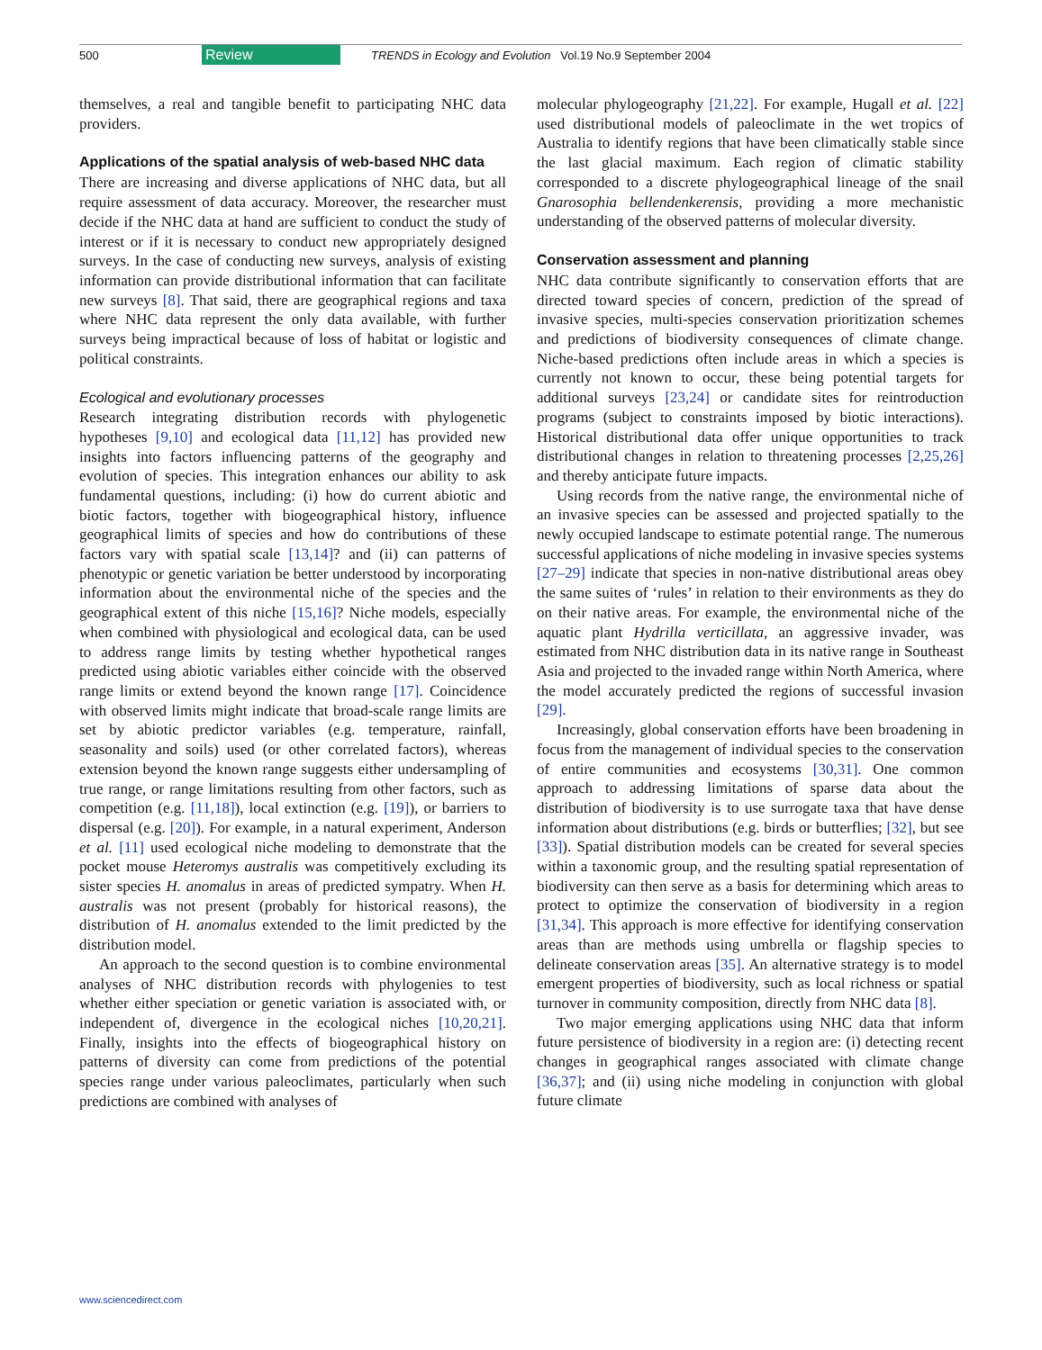500 Review TRENDS in Ecology and Evolution Vol.19 No.9 September 2004
themselves, a real and tangible benefit to participating NHC data providers.
Applications of the spatial analysis of web-based NHC data
There are increasing and diverse applications of NHC data, but all require assessment of data accuracy. Moreover, the researcher must decide if the NHC data at hand are sufficient to conduct the study of interest or if it is necessary to conduct new appropriately designed surveys. In the case of conducting new surveys, analysis of existing information can provide distributional information that can facilitate new surveys [8]. That said, there are geographical regions and taxa where NHC data represent the only data available, with further surveys being impractical because of loss of habitat or logistic and political constraints.
Ecological and evolutionary processes
Research integrating distribution records with phylogenetic hypotheses [9,10] and ecological data [11,12] has provided new insights into factors influencing patterns of the geography and evolution of species. This integration enhances our ability to ask fundamental questions, including: (i) how do current abiotic and biotic factors, together with biogeographical history, influence geographical limits of species and how do contributions of these factors vary with spatial scale [13,14]? and (ii) can patterns of phenotypic or genetic variation be better understood by incorporating information about the environmental niche of the species and the geographical extent of this niche [15,16]? Niche models, especially when combined with physiological and ecological data, can be used to address range limits by testing whether hypothetical ranges predicted using abiotic variables either coincide with the observed range limits or extend beyond the known range [17]. Coincidence with observed limits might indicate that broad-scale range limits are set by abiotic predictor variables (e.g. temperature, rainfall, seasonality and soils) used (or other correlated factors), whereas extension beyond the known range suggests either undersampling of true range, or range limitations resulting from other factors, such as competition (e.g. [11,18]), local extinction (e.g. [19]), or barriers to dispersal (e.g. [20]). For example, in a natural experiment, Anderson et al. [11] used ecological niche modeling to demonstrate that the pocket mouse Heteromys australis was competitively excluding its sister species H. anomalus in areas of predicted sympatry. When H. australis was not present (probably for historical reasons), the distribution of H. anomalus extended to the limit predicted by the distribution model.
An approach to the second question is to combine environmental analyses of NHC distribution records with phylogenies to test whether either speciation or genetic variation is associated with, or independent of, divergence in the ecological niches [10,20,21]. Finally, insights into the effects of biogeographical history on patterns of diversity can come from predictions of the potential species range under various paleoclimates, particularly when such predictions are combined with analyses of
molecular phylogeography [21,22]. For example, Hugall et al. [22] used distributional models of paleoclimate in the wet tropics of Australia to identify regions that have been climatically stable since the last glacial maximum. Each region of climatic stability corresponded to a discrete phylogeographical lineage of the snail Gnarosophia bellendenkerensis, providing a more mechanistic understanding of the observed patterns of molecular diversity.
Conservation assessment and planning
NHC data contribute significantly to conservation efforts that are directed toward species of concern, prediction of the spread of invasive species, multi-species conservation prioritization schemes and predictions of biodiversity consequences of climate change. Niche-based predictions often include areas in which a species is currently not known to occur, these being potential targets for additional surveys [23,24] or candidate sites for reintroduction programs (subject to constraints imposed by biotic interactions). Historical distributional data offer unique opportunities to track distributional changes in relation to threatening processes [2,25,26] and thereby anticipate future impacts.
Using records from the native range, the environmental niche of an invasive species can be assessed and projected spatially to the newly occupied landscape to estimate potential range. The numerous successful applications of niche modeling in invasive species systems [27–29] indicate that species in non-native distributional areas obey the same suites of ‘rules’ in relation to their environments as they do on their native areas. For example, the environmental niche of the aquatic plant Hydrilla verticillata, an aggressive invader, was estimated from NHC distribution data in its native range in Southeast Asia and projected to the invaded range within North America, where the model accurately predicted the regions of successful invasion [29].
Increasingly, global conservation efforts have been broadening in focus from the management of individual species to the conservation of entire communities and ecosystems [30,31]. One common approach to addressing limitations of sparse data about the distribution of biodiversity is to use surrogate taxa that have dense information about distributions (e.g. birds or butterflies; [32], but see [33]). Spatial distribution models can be created for several species within a taxonomic group, and the resulting spatial representation of biodiversity can then serve as a basis for determining which areas to protect to optimize the conservation of biodiversity in a region [31,34]. This approach is more effective for identifying conservation areas than are methods using umbrella or flagship species to delineate conservation areas [35]. An alternative strategy is to model emergent properties of biodiversity, such as local richness or spatial turnover in community composition, directly from NHC data [8].
Two major emerging applications using NHC data that inform future persistence of biodiversity in a region are: (i) detecting recent changes in geographical ranges associated with climate change [36,37]; and (ii) using niche modeling in conjunction with global future climate
www.sciencedirect.com